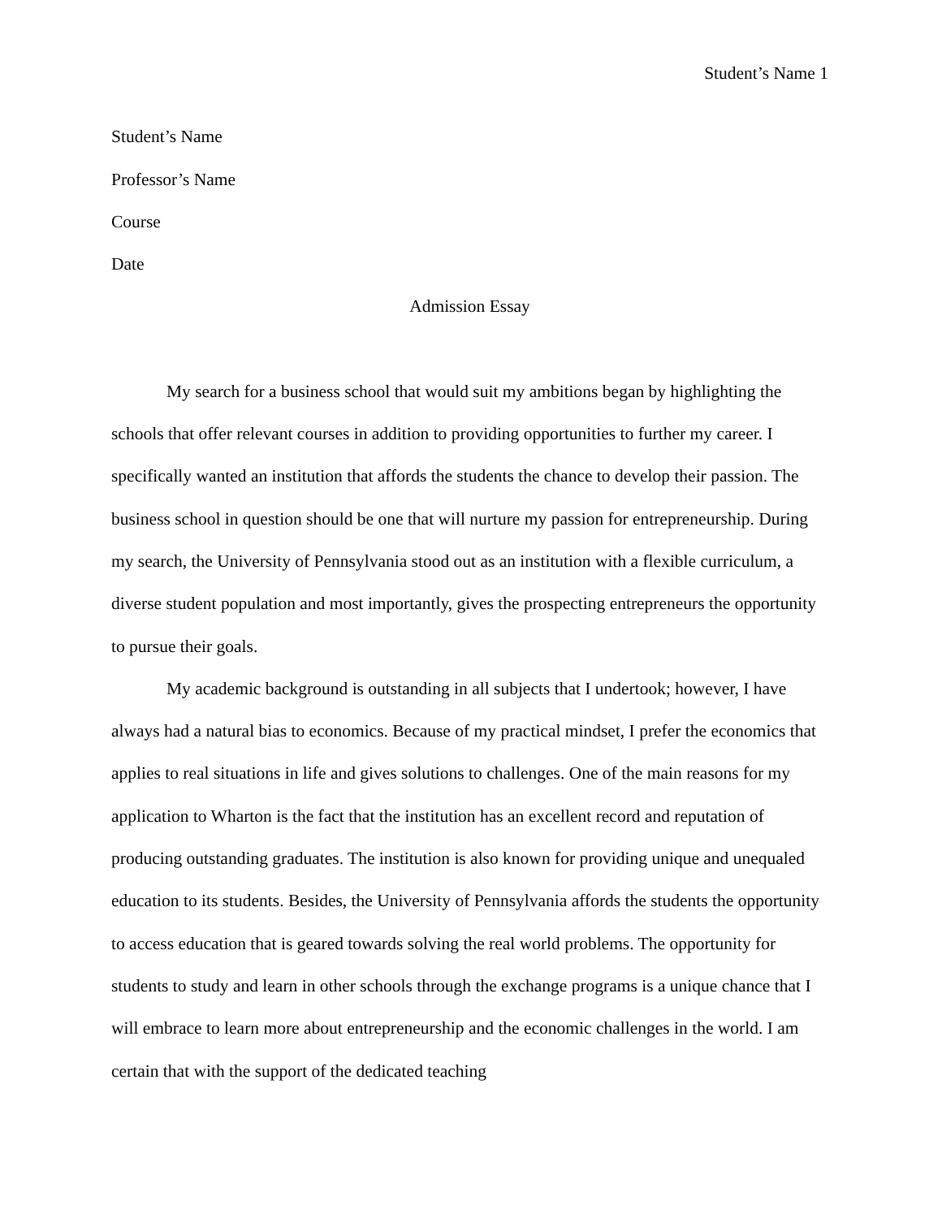Student’s Name 1
Student’s Name
Professor’s Name
Course
Date
Admission Essay
My search for a business school that would suit my ambitions began by highlighting the schools that offer relevant courses in addition to providing opportunities to further my career. I specifically wanted an institution that affords the students the chance to develop their passion. The business school in question should be one that will nurture my passion for entrepreneurship. During my search, the University of Pennsylvania stood out as an institution with a flexible curriculum, a diverse student population and most importantly, gives the prospecting entrepreneurs the opportunity to pursue their goals.
My academic background is outstanding in all subjects that I undertook; however, I have always had a natural bias to economics. Because of my practical mindset, I prefer the economics that applies to real situations in life and gives solutions to challenges. One of the main reasons for my application to Wharton is the fact that the institution has an excellent record and reputation of producing outstanding graduates. The institution is also known for providing unique and unequaled education to its students. Besides, the University of Pennsylvania affords the students the opportunity to access education that is geared towards solving the real world problems. The opportunity for students to study and learn in other schools through the exchange programs is a unique chance that I will embrace to learn more about entrepreneurship and the economic challenges in the world. I am certain that with the support of the dedicated teaching